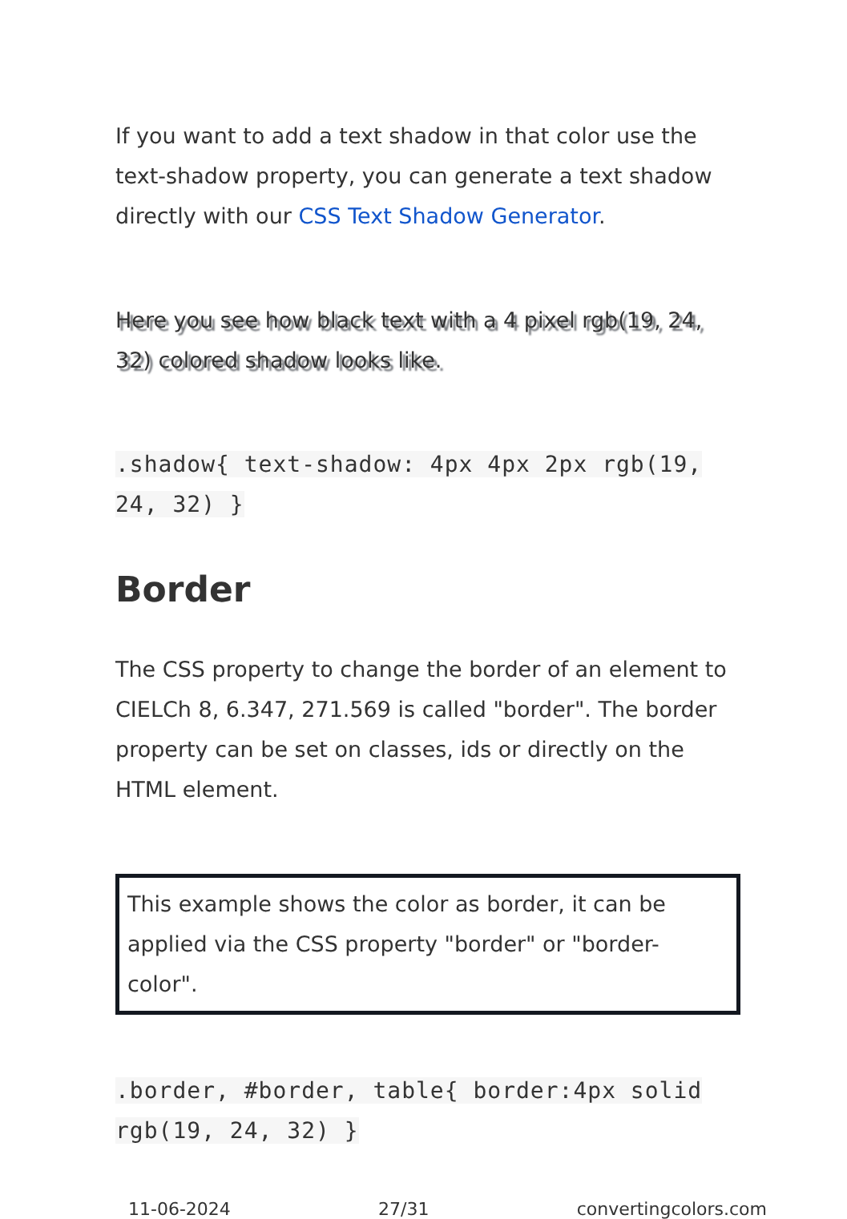If you want to add a text shadow in that color use the text-shadow property, you can generate a text shadow directly with our CSS Text Shadow Generator.
Here you see how black text with a 4 pixel rgb(19, 24, 32) colored shadow looks like.
.shadow{ text-shadow: 4px 4px 2px rgb(19, 24, 32) }
Border
The CSS property to change the border of an element to CIELCh 8, 6.347, 271.569 is called "border". The border property can be set on classes, ids or directly on the HTML element.
This example shows the color as border, it can be applied via the CSS property "border" or "border-color".
.border, #border, table{ border:4px solid rgb(19, 24, 32) }
11-06-2024 27/31 convertingcolors.com